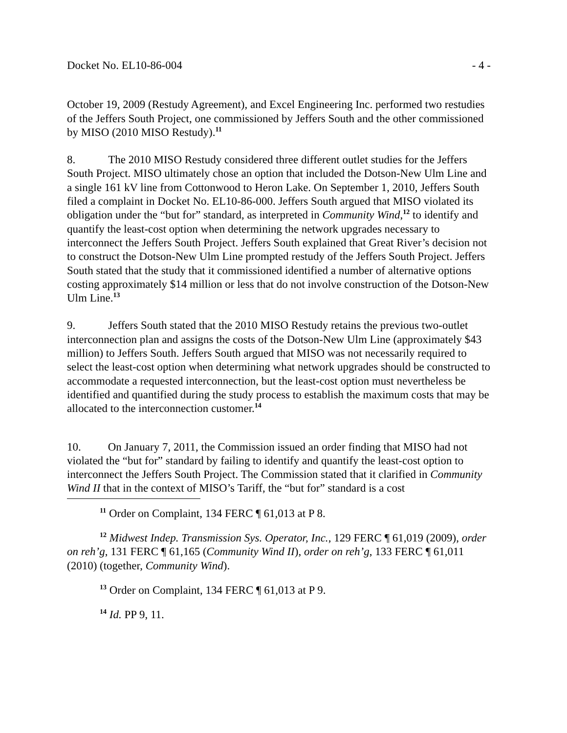Docket No. EL10-86-004 - 4 -
October 19, 2009 (Restudy Agreement), and Excel Engineering Inc. performed two restudies of the Jeffers South Project, one commissioned by Jeffers South and the other commissioned by MISO (2010 MISO Restudy).<sup>11</sup>
8. The 2010 MISO Restudy considered three different outlet studies for the Jeffers South Project. MISO ultimately chose an option that included the Dotson-New Ulm Line and a single 161 kV line from Cottonwood to Heron Lake. On September 1, 2010, Jeffers South filed a complaint in Docket No. EL10-86-000. Jeffers South argued that MISO violated its obligation under the “but for” standard, as interpreted in Community Wind,<sup>12</sup> to identify and quantify the least-cost option when determining the network upgrades necessary to interconnect the Jeffers South Project. Jeffers South explained that Great River’s decision not to construct the Dotson-New Ulm Line prompted restudy of the Jeffers South Project. Jeffers South stated that the study that it commissioned identified a number of alternative options costing approximately $14 million or less that do not involve construction of the Dotson-New Ulm Line.<sup>13</sup>
9. Jeffers South stated that the 2010 MISO Restudy retains the previous two-outlet interconnection plan and assigns the costs of the Dotson-New Ulm Line (approximately $43 million) to Jeffers South. Jeffers South argued that MISO was not necessarily required to select the least-cost option when determining what network upgrades should be constructed to accommodate a requested interconnection, but the least-cost option must nevertheless be identified and quantified during the study process to establish the maximum costs that may be allocated to the interconnection customer.<sup>14</sup>
10. On January 7, 2011, the Commission issued an order finding that MISO had not violated the “but for” standard by failing to identify and quantify the least-cost option to interconnect the Jeffers South Project. The Commission stated that it clarified in Community Wind II that in the context of MISO’s Tariff, the “but for” standard is a cost
<sup>11</sup> Order on Complaint, 134 FERC ¶ 61,013 at P 8.
<sup>12</sup> Midwest Indep. Transmission Sys. Operator, Inc., 129 FERC ¶ 61,019 (2009), order on reh’g, 131 FERC ¶ 61,165 (Community Wind II), order on reh’g, 133 FERC ¶ 61,011 (2010) (together, Community Wind).
<sup>13</sup> Order on Complaint, 134 FERC ¶ 61,013 at P 9.
<sup>14</sup> Id. PP 9, 11.